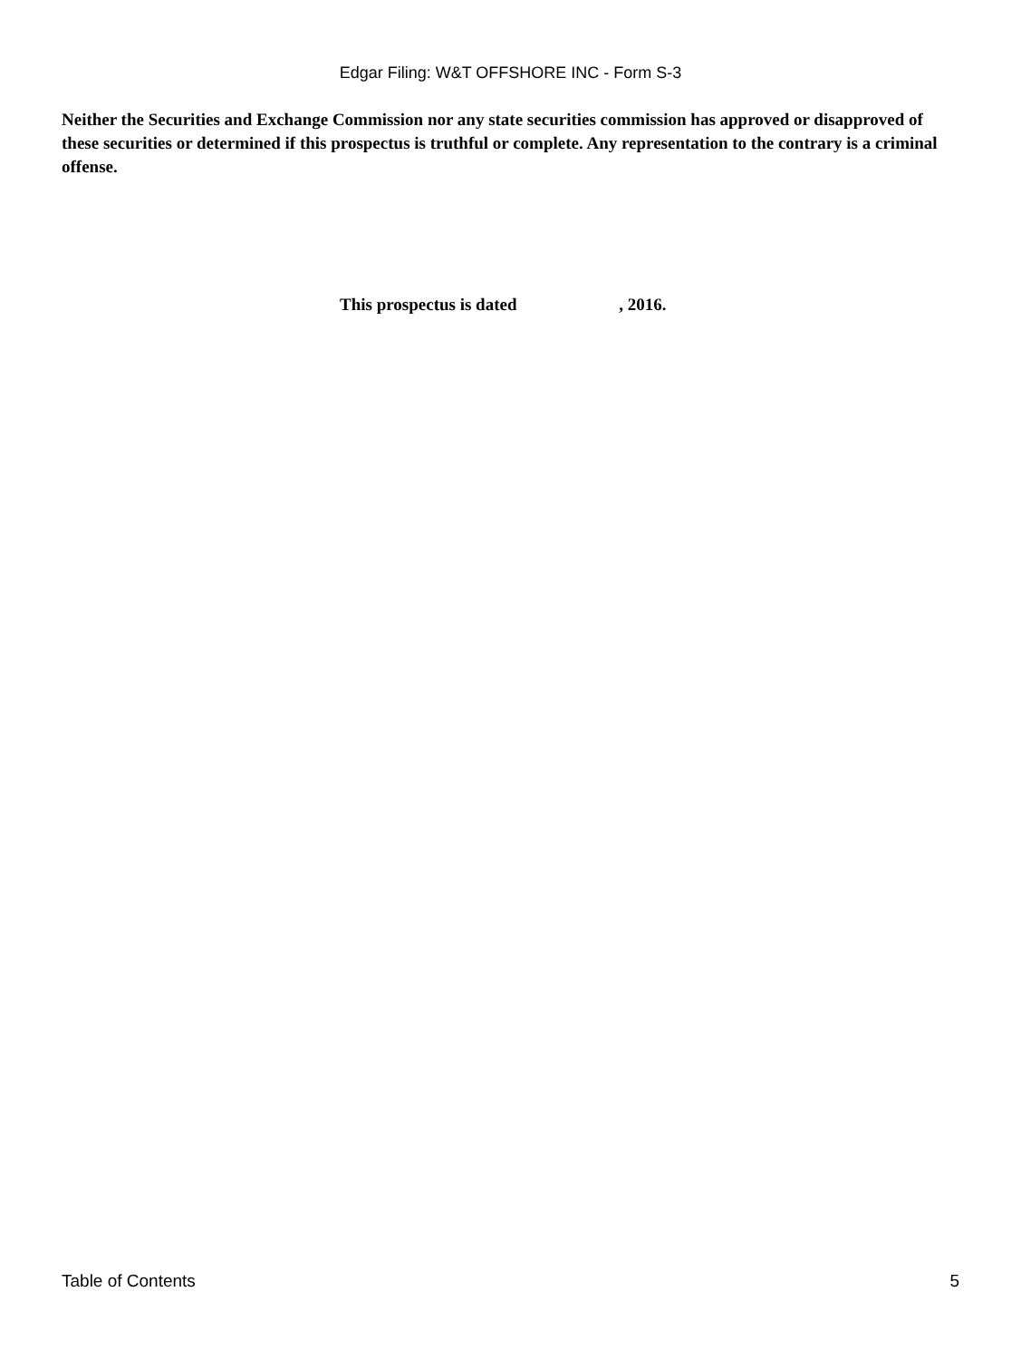Edgar Filing: W&T OFFSHORE INC - Form S-3
Neither the Securities and Exchange Commission nor any state securities commission has approved or disapproved of these securities or determined if this prospectus is truthful or complete. Any representation to the contrary is a criminal offense.
This prospectus is dated , 2016.
Table of Contents 5